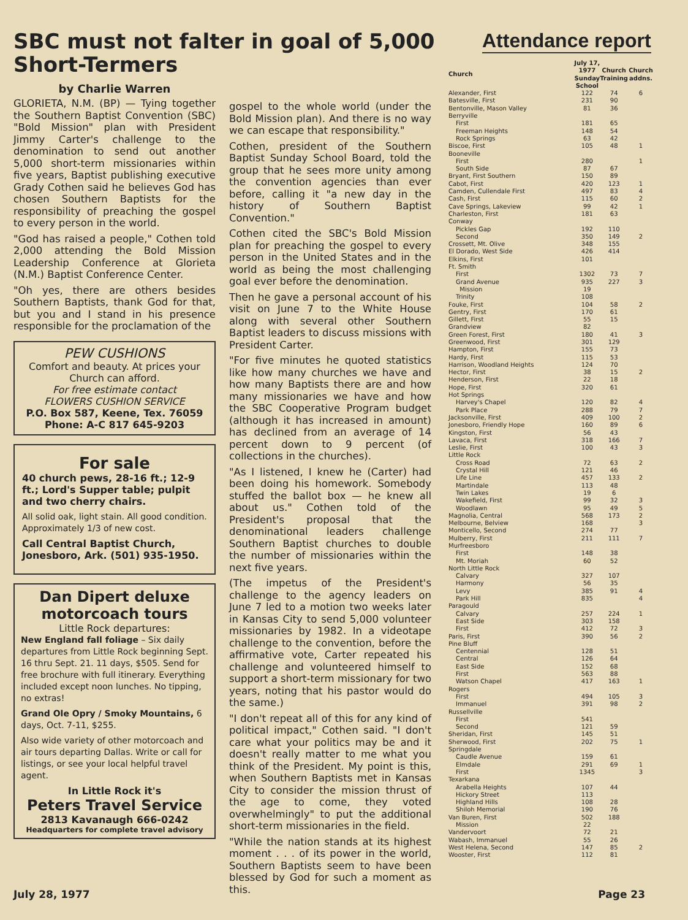SBC must not falter in goal of 5,000 Short-Termers
by Charlie Warren
GLORIETA, N.M. (BP) — Tying together the Southern Baptist Convention (SBC) "Bold Mission" plan with President Jimmy Carter's challenge to the denomination to send out another 5,000 short-term missionaries within five years, Baptist publishing executive Grady Cothen said he believes God has chosen Southern Baptists for the responsibility of preaching the gospel to every person in the world.
"God has raised a people," Cothen told 2,000 attending the Bold Mission Leadership Conference at Glorieta (N.M.) Baptist Conference Center.
"Oh yes, there are others besides Southern Baptists, thank God for that, but you and I stand in his presence responsible for the proclamation of the
PEW CUSHIONS
Comfort and beauty. At prices your Church can afford.
For free estimate contact
FLOWERS CUSHION SERVICE
P.O. Box 587, Keene, Tex. 76059
Phone: A-C 817 645-9203
For sale
40 church pews, 28-16 ft.; 12-9 ft.; Lord's Supper table; pulpit and two cherry chairs.
All solid oak, light stain. All good condition. Approximately 1/3 of new cost.
Call Central Baptist Church, Jonesboro, Ark. (501) 935-1950.
Dan Dipert deluxe motorcoach tours
Little Rock departures:
New England fall foliage – Six daily departures from Little Rock beginning Sept. 16 thru Sept. 21. 11 days, $505. Send for free brochure with full itinerary. Everything included except noon lunches. No tipping, no extras!
Grand Ole Opry / Smoky Mountains, 6 days, Oct. 7-11, $255.
Also wide variety of other motorcoach and air tours departing Dallas. Write or call for listings, or see your local helpful travel agent.
In Little Rock it's
Peters Travel Service
2813 Kavanaugh 666-0242
Headquarters for complete travel advisory
gospel to the whole world (under the Bold Mission plan). And there is no way we can escape that responsibility."
Cothen, president of the Southern Baptist Sunday School Board, told the group that he sees more unity among the convention agencies than ever before, calling it "a new day in the history of Southern Baptist Convention."
Cothen cited the SBC's Bold Mission plan for preaching the gospel to every person in the United States and in the world as being the most challenging goal ever before the denomination.
Then he gave a personal account of his visit on June 7 to the White House along with several other Southern Baptist leaders to discuss missions with President Carter.
"For five minutes he quoted statistics like how many churches we have and how many Baptists there are and how many missionaries we have and how the SBC Cooperative Program budget (although it has increased in amount) has declined from an average of 14 percent down to 9 percent (of collections in the churches).
"As I listened, I knew he (Carter) had been doing his homework. Somebody stuffed the ballot box — he knew all about us." Cothen told of the President's proposal that the denominational leaders challenge Southern Baptist churches to double the number of missionaries within the next five years.
(The impetus of the President's challenge to the agency leaders on June 7 led to a motion two weeks later in Kansas City to send 5,000 volunteer missionaries by 1982. In a videotape challenge to the convention, before the affirmative vote, Carter repeated his challenge and volunteered himself to support a short-term missionary for two years, noting that his pastor would do the same.)
"I don't repeat all of this for any kind of political impact," Cothen said. "I don't care what your politics may be and it doesn't really matter to me what you think of the President. My point is this, when Southern Baptists met in Kansas City to consider the mission thrust of the age to come, they voted overwhelmingly" to put the additional short-term missionaries in the field.
"While the nation stands at its highest moment . . . of its power in the world, Southern Baptists seem to have been blessed by God for such a moment as this.
Attendance report
| Church | July 17, 1977 Sunday School | Church Training | Church addns. |
| --- | --- | --- | --- |
| Alexander, First | 122 | 74 | 6 |
| Batesville, First | 231 | 90 | |
| Bentonville, Mason Valley | 81 | 36 | |
| Berryville | | | |
| First | 181 | 65 | |
| Freeman Heights | 148 | 54 | |
| Rock Springs | 63 | 42 | |
| Biscoe, First | 105 | 48 | 1 |
| Booneville | | | |
| First | 280 | | 1 |
| South Side | 87 | 67 | |
| Bryant, First Southern | 150 | 89 | |
| Cabot, First | 420 | 123 | 1 |
| Camden, Cullendale First | 497 | 83 | 4 |
| Cash, First | 115 | 60 | 2 |
| Cave Springs, Lakeview | 99 | 42 | 1 |
| Charleston, First | 181 | 63 | |
| Conway | | | |
| Pickles Gap | 192 | 110 | |
| Second | 350 | 149 | 2 |
| Crossett, Mt. Olive | 348 | 155 | |
| El Dorado, West Side | 426 | 414 | |
| Elkins, First | 101 | | |
| Ft. Smith | | | |
| First | 1302 | 73 | 7 |
| Grand Avenue | 935 | 227 | 3 |
| Mission | 19 | | |
| Trinity | 108 | | |
| Fouke, First | 104 | 58 | 2 |
| Gentry, First | 170 | 61 | |
| Gillett, First | 55 | 15 | |
| Grandview | 82 | | |
| Green Forest, First | 180 | 41 | 3 |
| Greenwood, First | 301 | 129 | |
| Hampton, First | 155 | 73 | |
| Hardy, First | 115 | 53 | |
| Harrison, Woodland Heights | 124 | 70 | |
| Hector, First | 38 | 15 | 2 |
| Henderson, First | 22 | 18 | |
| Hope, First | 320 | 61 | |
| Hot Springs | | | |
| Harvey's Chapel | 120 | 82 | 4 |
| Park Place | 288 | 79 | 7 |
| Jacksonville, First | 409 | 100 | 2 |
| Jonesboro, Friendly Hope | 160 | 89 | 6 |
| Kingston, First | 56 | 43 | |
| Lavaca, First | 318 | 166 | 7 |
| Leslie, First | 100 | 43 | 3 |
| Little Rock | | | |
| Cross Road | 72 | 63 | 2 |
| Crystal Hill | 121 | 46 | |
| Life Line | 457 | 133 | 2 |
| Martindale | 113 | 48 | |
| Twin Lakes | 19 | 6 | |
| Wakefield, First | 99 | 32 | 3 |
| Woodlawn | 95 | 49 | 5 |
| Magnolia, Central | 568 | 173 | 2 |
| Melbourne, Belview | 168 | | 3 |
| Monticello, Second | 274 | 77 | |
| Mulberry, First | 211 | 111 | 7 |
| Murfreesboro | | | |
| First | 148 | 38 | |
| Mt. Moriah | 60 | 52 | |
| North Little Rock | | | |
| Calvary | 327 | 107 | |
| Harmony | 56 | 35 | |
| Levy | 385 | 91 | 4 |
| Park Hill | 835 | | 4 |
| Paragould | | | |
| Calvary | 257 | 224 | 1 |
| East Side | 303 | 158 | |
| First | 412 | 72 | 3 |
| Paris, First | 390 | 56 | 2 |
| Pine Bluff | | | |
| Centennial | 128 | 51 | |
| Central | 126 | 64 | |
| East Side | 152 | 68 | |
| First | 563 | 88 | |
| Watson Chapel | 417 | 163 | 1 |
| Rogers | | | |
| First | 494 | 105 | 3 |
| Immanuel | 391 | 98 | 2 |
| Russellville | | | |
| First | 541 | | |
| Second | 121 | 59 | |
| Sheridan, First | 145 | 51 | |
| Sherwood, First | 202 | 75 | 1 |
| Springdale | | | |
| Caudle Avenue | 159 | 61 | |
| Elmdale | 291 | 69 | 1 |
| First | 1345 | | 3 |
| Texarkana | | | |
| Arabella Heights | 107 | 44 | |
| Hickory Street | 113 | | |
| Highland Hills | 108 | 28 | |
| Shiloh Memorial | 190 | 76 | |
| Van Buren, First | 502 | 188 | |
| Mission | 22 | | |
| Vandervoort | 72 | 21 | |
| Wabash, Immanuel | 55 | 26 | |
| West Helena, Second | 147 | 85 | 2 |
| Wooster, First | 112 | 81 | |
July 28, 1977 Page 23